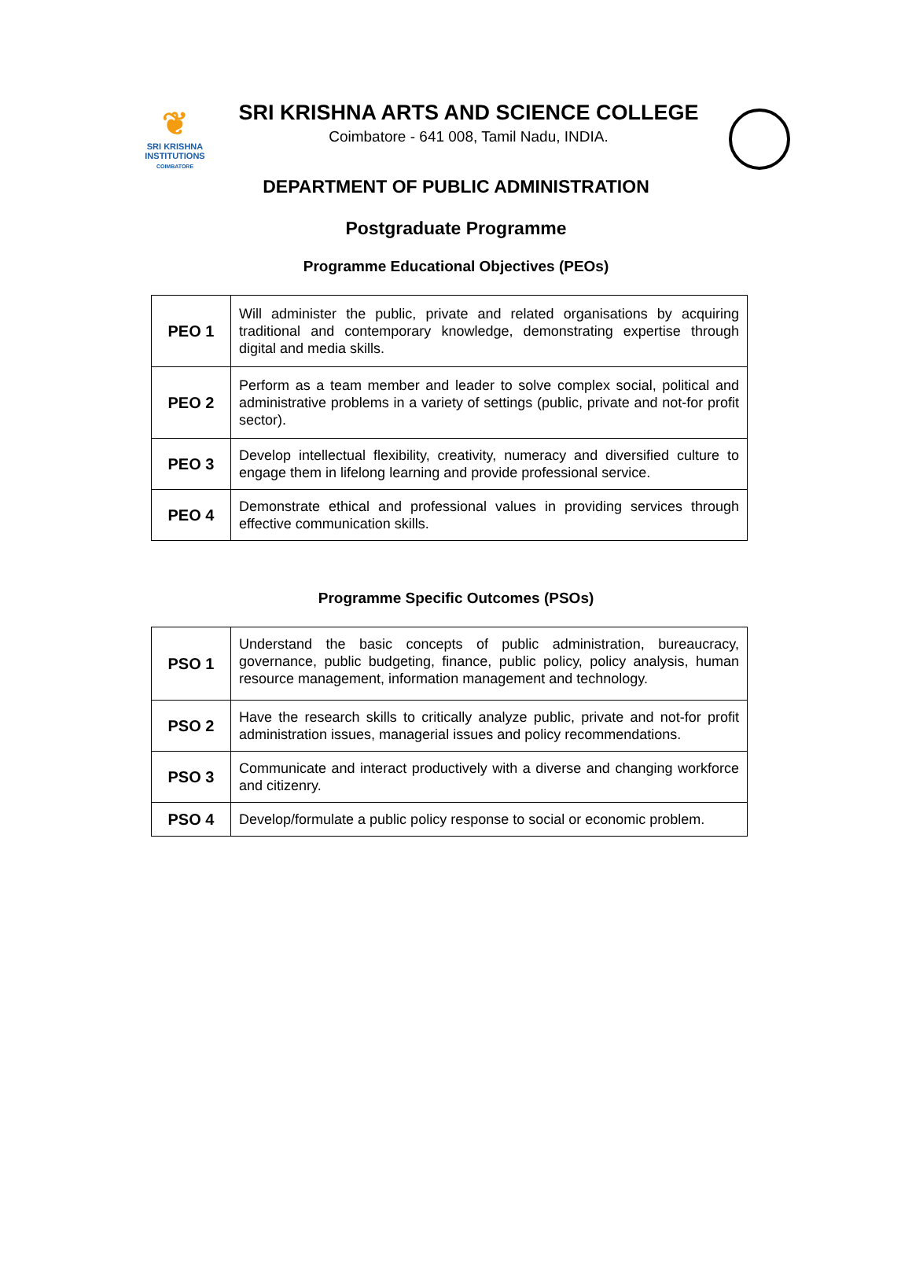❦
SRI KRISHNA
INSTITUTIONS
COIMBATORE
SRI KRISHNA ARTS AND SCIENCE COLLEGE
Coimbatore - 641 008, Tamil Nadu, INDIA.
DEPARTMENT OF PUBLIC ADMINISTRATION
Postgraduate Programme
Programme Educational Objectives (PEOs)
| PEO 1 | Will administer the public, private and related organisations by acquiring traditional and contemporary knowledge, demonstrating expertise through digital and media skills. |
| PEO 2 | Perform as a team member and leader to solve complex social, political and administrative problems in a variety of settings (public, private and not-for profit sector). |
| PEO 3 | Develop intellectual flexibility, creativity, numeracy and diversified culture to engage them in lifelong learning and provide professional service. |
| PEO 4 | Demonstrate ethical and professional values in providing services through effective communication skills. |
Programme Specific Outcomes (PSOs)
| PSO 1 | Understand the basic concepts of public administration, bureaucracy, governance, public budgeting, finance, public policy, policy analysis, human resource management, information management and technology. |
| PSO 2 | Have the research skills to critically analyze public, private and not-for profit administration issues, managerial issues and policy recommendations. |
| PSO 3 | Communicate and interact productively with a diverse and changing workforce and citizenry. |
| PSO 4 | Develop/formulate a public policy response to social or economic problem. |